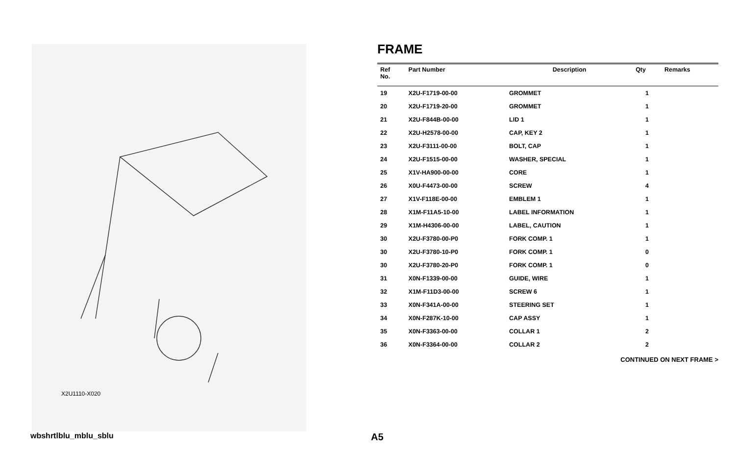X2U1110-X020
FRAME
| Ref No. | Part Number | Description | Qty | Remarks |
| --- | --- | --- | --- | --- |
| 19 | X2U-F1719-00-00 | GROMMET | 1 | |
| 20 | X2U-F1719-20-00 | GROMMET | 1 | |
| 21 | X2U-F844B-00-00 | LID 1 | 1 | |
| 22 | X2U-H2578-00-00 | CAP, KEY 2 | 1 | |
| 23 | X2U-F3111-00-00 | BOLT, CAP | 1 | |
| 24 | X2U-F1515-00-00 | WASHER, SPECIAL | 1 | |
| 25 | X1V-HA900-00-00 | CORE | 1 | |
| 26 | X0U-F4473-00-00 | SCREW | 4 | |
| 27 | X1V-F118E-00-00 | EMBLEM 1 | 1 | |
| 28 | X1M-F11A5-10-00 | LABEL INFORMATION | 1 | |
| 29 | X1M-H4306-00-00 | LABEL, CAUTION | 1 | |
| 30 | X2U-F3780-00-P0 | FORK COMP. 1 | 1 | |
| 30 | X2U-F3780-10-P0 | FORK COMP. 1 | 0 | |
| 30 | X2U-F3780-20-P0 | FORK COMP. 1 | 0 | |
| 31 | X0N-F1339-00-00 | GUIDE, WIRE | 1 | |
| 32 | X1M-F11D3-00-00 | SCREW 6 | 1 | |
| 33 | X0N-F341A-00-00 | STEERING SET | 1 | |
| 34 | X0N-F287K-10-00 | CAP ASSY | 1 | |
| 35 | X0N-F3363-00-00 | COLLAR 1 | 2 | |
| 36 | X0N-F3364-00-00 | COLLAR 2 | 2 | |
CONTINUED ON NEXT FRAME >
wbshrtlblu_mblu_sblu A5